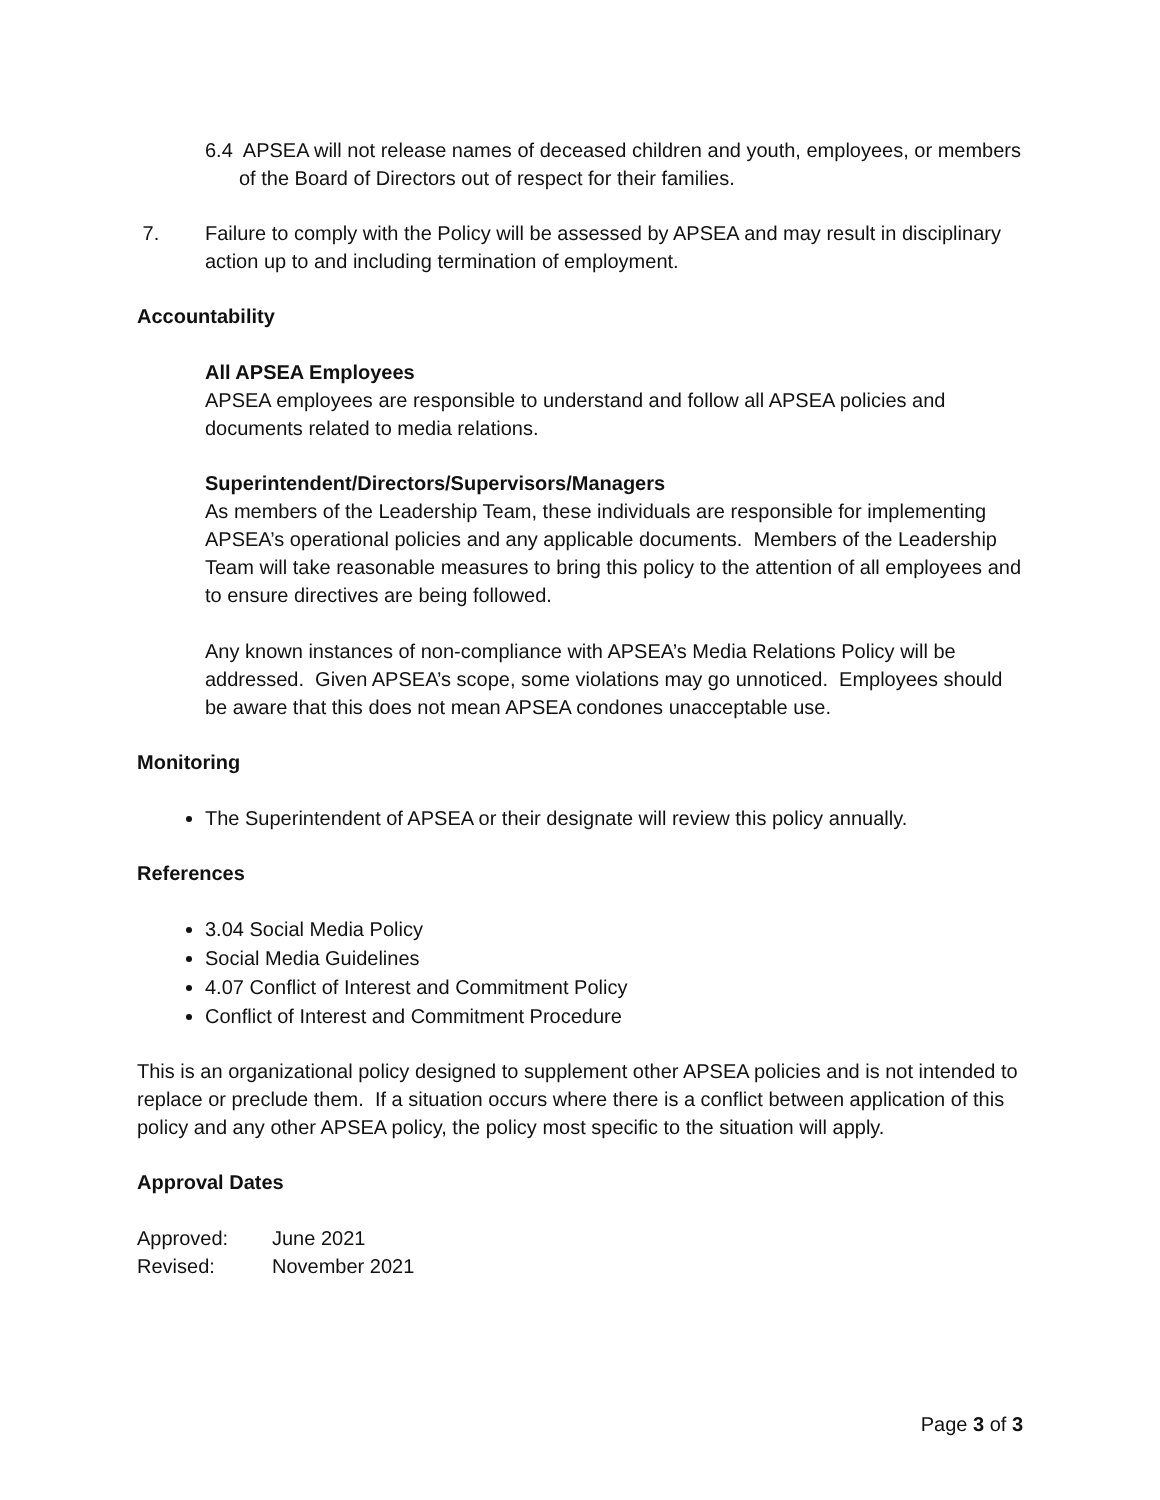6.4 APSEA will not release names of deceased children and youth, employees, or members of the Board of Directors out of respect for their families.
7. Failure to comply with the Policy will be assessed by APSEA and may result in disciplinary action up to and including termination of employment.
Accountability
All APSEA Employees
APSEA employees are responsible to understand and follow all APSEA policies and documents related to media relations.
Superintendent/Directors/Supervisors/Managers
As members of the Leadership Team, these individuals are responsible for implementing APSEA’s operational policies and any applicable documents. Members of the Leadership Team will take reasonable measures to bring this policy to the attention of all employees and to ensure directives are being followed.
Any known instances of non-compliance with APSEA’s Media Relations Policy will be addressed. Given APSEA’s scope, some violations may go unnoticed. Employees should be aware that this does not mean APSEA condones unacceptable use.
Monitoring
The Superintendent of APSEA or their designate will review this policy annually.
References
3.04 Social Media Policy
Social Media Guidelines
4.07 Conflict of Interest and Commitment Policy
Conflict of Interest and Commitment Procedure
This is an organizational policy designed to supplement other APSEA policies and is not intended to replace or preclude them. If a situation occurs where there is a conflict between application of this policy and any other APSEA policy, the policy most specific to the situation will apply.
Approval Dates
Approved: June 2021
Revised: November 2021
Page 3 of 3